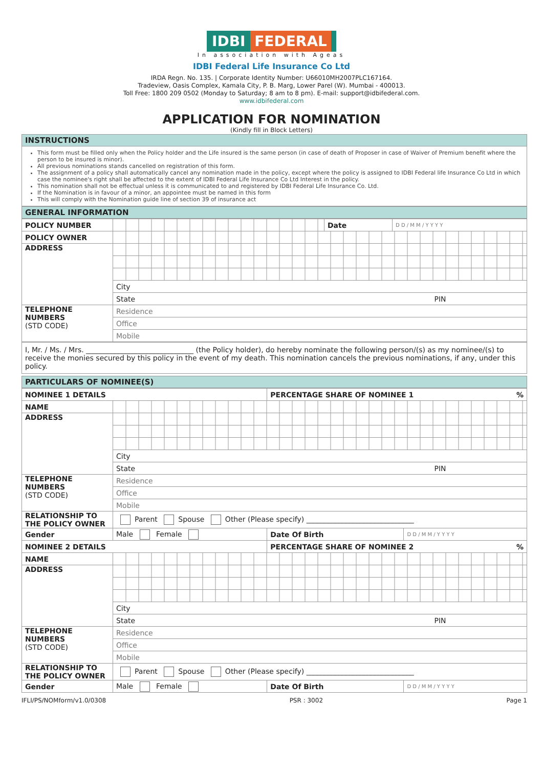IDBI FEDERAL
In association with Ageas
IDBI Federal Life Insurance Co Ltd
IRDA Regn. No. 135. | Corporate Identity Number: U66010MH2007PLC167164.
Tradeview, Oasis Complex, Kamala City, P. B. Marg, Lower Parel (W). Mumbai - 400013.
Toll Free: 1800 209 0502 (Monday to Saturday; 8 am to 8 pm). E-mail: support@idbifederal.com.
www.idbifederal.com
APPLICATION FOR NOMINATION
(Kindly fill in Block Letters)
INSTRUCTIONS
This form must be filled only when the Policy holder and the Life insured is the same person (in case of death of Proposer in case of Waiver of Premium benefit where the person to be insured is minor).
All previous nominations stands cancelled on registration of this form.
The assignment of a policy shall automatically cancel any nomination made in the policy, except where the policy is assigned to IDBI Federal life Insurance Co Ltd in which case the nominee's right shall be affected to the extent of IDBI Federal Life Insurance Co Ltd Interest in the policy.
This nomination shall not be effectual unless it is communicated to and registered by IDBI Federal Life Insurance Co. Ltd.
If the Nomination is in favour of a minor, an appointee must be named in this form
This will comply with the Nomination guide line of section 39 of insurance act
GENERAL INFORMATION
| POLICY NUMBER | | Date | D D / M M / Y Y Y Y |
| POLICY OWNER | | | |
| ADDRESS | | | |
| | City | | |
| | State PIN | | |
| TELEPHONE NUMBERS (STD CODE) | Residence | | |
| | Office | | |
| | Mobile | | |
I, Mr. / Ms. / Mrs. ______________________________ (the Policy holder), do hereby nominate the following person/(s) as my nominee/(s) to receive the monies secured by this policy in the event of my death. This nomination cancels the previous nominations, if any, under this policy.
PARTICULARS OF NOMINEE(S)
| NOMINEE 1 DETAILS | | PERCENTAGE SHARE OF NOMINEE 1 % | |
| NAME | | | |
| ADDRESS | | | |
| | City | | |
| | State PIN | | |
| TELEPHONE NUMBERS (STD CODE) | Residence | | |
| | Office | | |
| | Mobile | | |
| RELATIONSHIP TO THE POLICY OWNER | Parent Spouse Other (Please specify) ______________________________ | | |
| Gender | Male Female | Date Of Birth | D D / M M / Y Y Y Y |
| NOMINEE 2 DETAILS | | PERCENTAGE SHARE OF NOMINEE 2 % | |
| NAME | | | |
| ADDRESS | | | |
| | City | | |
| | State PIN | | |
| TELEPHONE NUMBERS (STD CODE) | Residence | | |
| | Office | | |
| | Mobile | | |
| RELATIONSHIP TO THE POLICY OWNER | Parent Spouse Other (Please specify) ______________________________ | | |
| Gender | Male Female | Date Of Birth | D D / M M / Y Y Y Y |
IFLI/PS/NOMform/v1.0/0308 PSR : 3002 Page 1